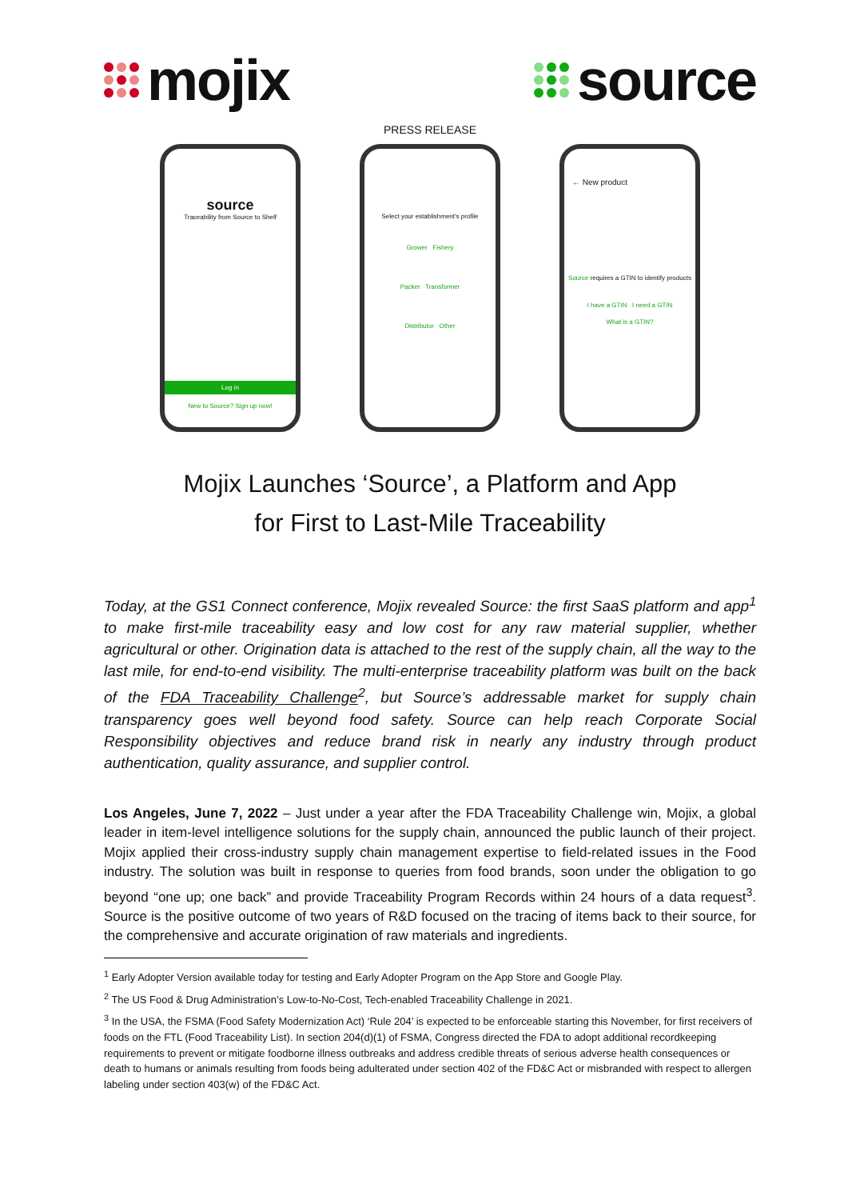mojix source
PRESS RELEASE
source
Traceability from Source to Shelf
Log in
New to Source? Sign up now!
Select your establishment's profile
Grower Fishery
Packer Transformer
Distributor Other
← New product
Source requires a GTIN to identify products
I have a GTIN I need a GTIN
What is a GTIN?
Mojix Launches ‘Source’, a Platform and App
for First to Last-Mile Traceability
Today, at the GS1 Connect conference, Mojix revealed Source: the first SaaS platform and app<sup>1</sup> to make first-mile traceability easy and low cost for any raw material supplier, whether agricultural or other. Origination data is attached to the rest of the supply chain, all the way to the last mile, for end-to-end visibility. The multi-enterprise traceability platform was built on the back of the FDA Traceability Challenge<sup>2</sup>, but Source’s addressable market for supply chain transparency goes well beyond food safety. Source can help reach Corporate Social Responsibility objectives and reduce brand risk in nearly any industry through product authentication, quality assurance, and supplier control.
Los Angeles, June 7, 2022 – Just under a year after the FDA Traceability Challenge win, Mojix, a global leader in item-level intelligence solutions for the supply chain, announced the public launch of their project. Mojix applied their cross-industry supply chain management expertise to field-related issues in the Food industry. The solution was built in response to queries from food brands, soon under the obligation to go beyond “one up; one back” and provide Traceability Program Records within 24 hours of a data request<sup>3</sup>. Source is the positive outcome of two years of R&D focused on the tracing of items back to their source, for the comprehensive and accurate origination of raw materials and ingredients.
<sup>1</sup> Early Adopter Version available today for testing and Early Adopter Program on the App Store and Google Play.
<sup>2</sup> The US Food & Drug Administration’s Low-to-No-Cost, Tech-enabled Traceability Challenge in 2021.
<sup>3</sup> In the USA, the FSMA (Food Safety Modernization Act) ‘Rule 204’ is expected to be enforceable starting this November, for first receivers of foods on the FTL (Food Traceability List). In section 204(d)(1) of FSMA, Congress directed the FDA to adopt additional recordkeeping requirements to prevent or mitigate foodborne illness outbreaks and address credible threats of serious adverse health consequences or death to humans or animals resulting from foods being adulterated under section 402 of the FD&C Act or misbranded with respect to allergen labeling under section 403(w) of the FD&C Act.